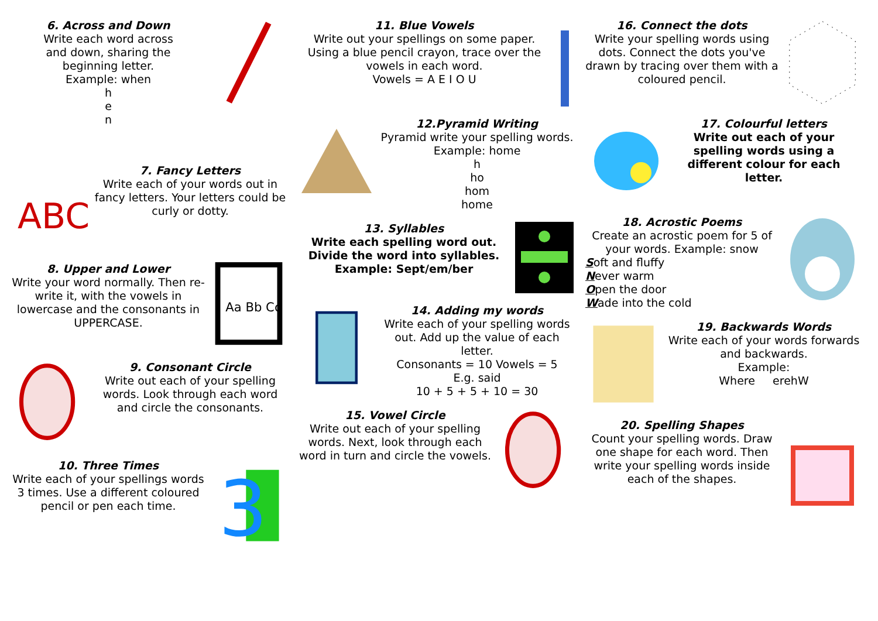6. Across and Down
Write each word across
and down, sharing the
beginning letter.
Example: when
h
e
n
ABC
7. Fancy Letters
Write each of your words out in fancy letters. Your letters could be curly or dotty.
8. Upper and Lower
Write your word normally. Then re-write it, with the vowels in lowercase and the consonants in UPPERCASE.
Aa Bb Cc
9. Consonant Circle
Write out each of your spelling words. Look through each word and circle the consonants.
10. Three Times
Write each of your spellings words 3 times. Use a different coloured pencil or pen each time.
3
11. Blue Vowels
Write out your spellings on some paper. Using a blue pencil crayon, trace over the vowels in each word.
Vowels = A E I O U
12.Pyramid Writing
Pyramid write your spelling words. Example: home
h
ho
hom
home
13. Syllables
Write each spelling word out.
Divide the word into syllables.
Example: Sept/em/ber
14. Adding my words
Write each of your spelling words out. Add up the value of each letter.
Consonants = 10 Vowels = 5
E.g. said
10 + 5 + 5 + 10 = 30
15. Vowel Circle
Write out each of your spelling words. Next, look through each word in turn and circle the vowels.
16. Connect the dots
Write your spelling words using dots. Connect the dots you've drawn by tracing over them with a coloured pencil.
17. Colourful letters
Write out each of your spelling words using a different colour for each letter.
18. Acrostic Poems
Create an acrostic poem for 5 of your words. Example: snow
Soft and fluffy
Never warm
Open the door
Wade into the cold
19. Backwards Words
Write each of your words forwards and backwards.
Example:
Where erehW
20. Spelling Shapes
Count your spelling words. Draw one shape for each word. Then write your spelling words inside each of the shapes.